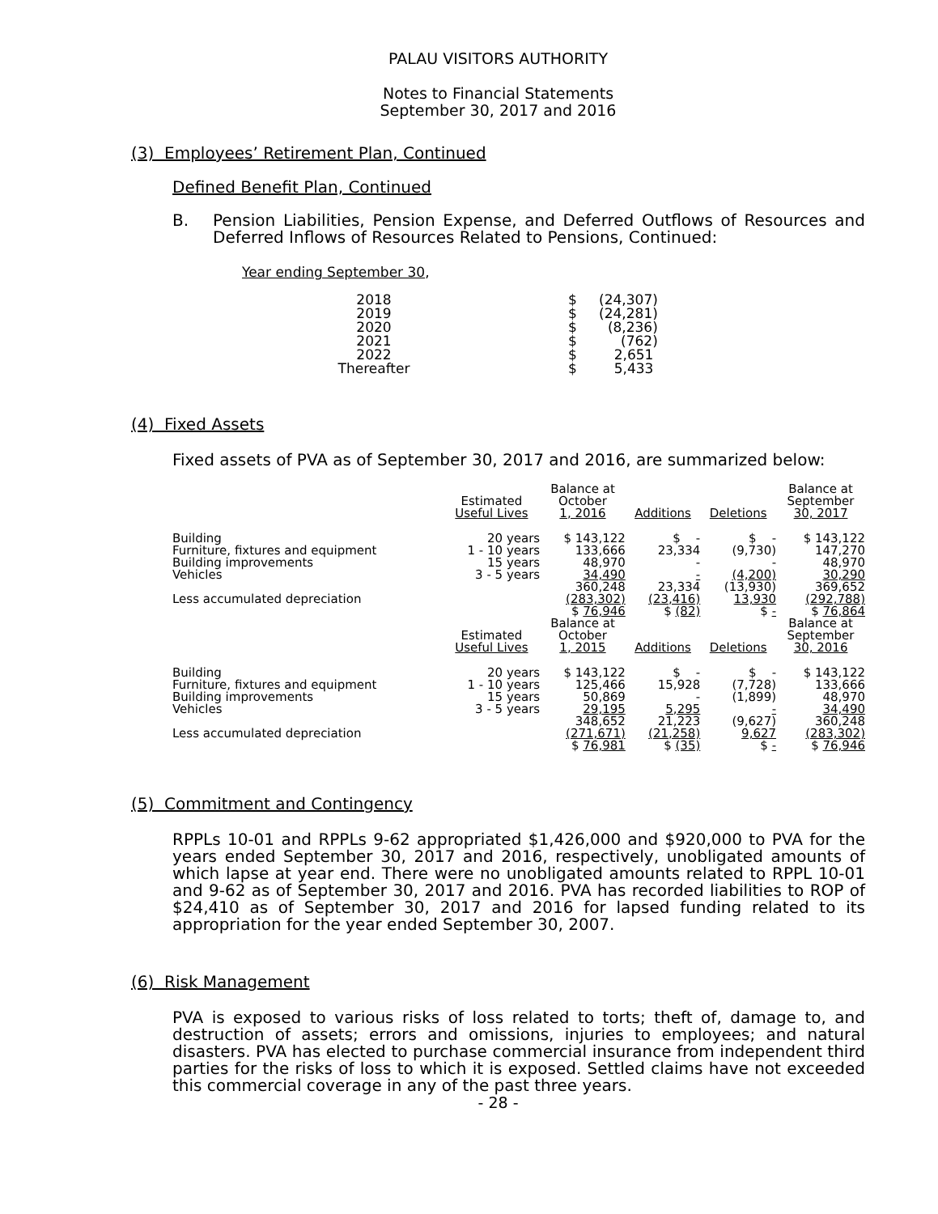PALAU VISITORS AUTHORITY
Notes to Financial Statements
September 30, 2017 and 2016
(3) Employees’ Retirement Plan, Continued
Defined Benefit Plan, Continued
B. Pension Liabilities, Pension Expense, and Deferred Outflows of Resources and Deferred Inflows of Resources Related to Pensions, Continued:
Year ending September 30,
| 2018 | | $ | (24,307) |
| 2019 | | $ | (24,281) |
| 2020 | | $ | (8,236) |
| 2021 | | $ | (762) |
| 2022 | | $ | 2,651 |
| Thereafter | | $ | 5,433 |
(4) Fixed Assets
Fixed assets of PVA as of September 30, 2017 and 2016, are summarized below:
| | Estimated Useful Lives | Balance at October 1, 2016 | Additions | Deletions | Balance at September 30, 2017 |
| --- | --- | --- | --- | --- | --- |
| Building | 20 years | $ 143,122 | $ - | $ - | $ 143,122 |
| Furniture, fixtures and equipment | 1 - 10 years | 133,666 | 23,334 | (9,730) | 147,270 |
| Building improvements | 15 years | 48,970 | - | - | 48,970 |
| Vehicles | 3 - 5 years | 34,490 | - | (4,200) | 30,290 |
| | | 360,248 | 23,334 | (13,930) | 369,652 |
| Less accumulated depreciation | | (283,302) | (23,416) | 13,930 | (292,788) |
| | | $ 76,946 | $ (82) | $ - | $ 76,864 |
| | Estimated Useful Lives | Balance at October 1, 2015 | Additions | Deletions | Balance at September 30, 2016 |
| Building | 20 years | $ 143,122 | $ - | $ - | $ 143,122 |
| Furniture, fixtures and equipment | 1 - 10 years | 125,466 | 15,928 | (7,728) | 133,666 |
| Building improvements | 15 years | 50,869 | - | (1,899) | 48,970 |
| Vehicles | 3 - 5 years | 29,195 | 5,295 | - | 34,490 |
| | | 348,652 | 21,223 | (9,627) | 360,248 |
| Less accumulated depreciation | | (271,671) | (21,258) | 9,627 | (283,302) |
| | | $ 76,981 | $ (35) | $ - | $ 76,946 |
(5) Commitment and Contingency
RPPLs 10-01 and RPPLs 9-62 appropriated $1,426,000 and $920,000 to PVA for the years ended September 30, 2017 and 2016, respectively, unobligated amounts of which lapse at year end. There were no unobligated amounts related to RPPL 10-01 and 9-62 as of September 30, 2017 and 2016. PVA has recorded liabilities to ROP of $24,410 as of September 30, 2017 and 2016 for lapsed funding related to its appropriation for the year ended September 30, 2007.
(6) Risk Management
PVA is exposed to various risks of loss related to torts; theft of, damage to, and destruction of assets; errors and omissions, injuries to employees; and natural disasters. PVA has elected to purchase commercial insurance from independent third parties for the risks of loss to which it is exposed. Settled claims have not exceeded this commercial coverage in any of the past three years.
- 28 -